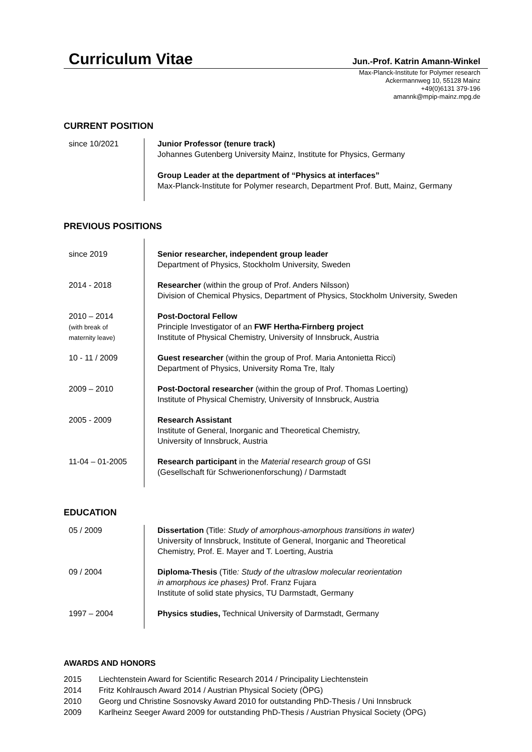Curriculum Vitae
Jun.-Prof. Katrin Amann-Winkel
Max-Planck-Institute for Polymer research
Ackermannweg 10, 55128 Mainz
+49(0)6131 379-196
amannk@mpip-mainz.mpg.de
CURRENT POSITION
| since 10/2021 | Junior Professor (tenure track) Johannes Gutenberg University Mainz, Institute for Physics, Germany Group Leader at the department of “Physics at interfaces” Max-Planck-Institute for Polymer research, Department Prof. Butt, Mainz, Germany |
PREVIOUS POSITIONS
| since 2019 | Senior researcher, independent group leader Department of Physics, Stockholm University, Sweden |
| 2014 - 2018 | Researcher (within the group of Prof. Anders Nilsson) Division of Chemical Physics, Department of Physics, Stockholm University, Sweden |
| 2010 – 2014 (with break of maternity leave) | Post-Doctoral Fellow Principle Investigator of an FWF Hertha-Firnberg project Institute of Physical Chemistry, University of Innsbruck, Austria |
| 10 - 11 / 2009 | Guest researcher (within the group of Prof. Maria Antonietta Ricci) Department of Physics, University Roma Tre, Italy |
| 2009 – 2010 | Post-Doctoral researcher (within the group of Prof. Thomas Loerting) Institute of Physical Chemistry, University of Innsbruck, Austria |
| 2005 - 2009 | Research Assistant Institute of General, Inorganic and Theoretical Chemistry, University of Innsbruck, Austria |
| 11-04 – 01-2005 | Research participant in the Material research group of GSI (Gesellschaft für Schwerionenforschung) / Darmstadt |
EDUCATION
| 05 / 2009 | Dissertation (Title: Study of amorphous-amorphous transitions in water) University of Innsbruck, Institute of General, Inorganic and Theoretical Chemistry, Prof. E. Mayer and T. Loerting, Austria |
| 09 / 2004 | Diploma-Thesis (Title : Study of the ultraslow molecular reorientation in amorphous ice phases) Prof. Franz Fujara Institute of solid state physics, TU Darmstadt, Germany |
| 1997 – 2004 | Physics studies, Technical University of Darmstadt, Germany |
AWARDS AND HONORS
2015 Liechtenstein Award for Scientific Research 2014 / Principality Liechtenstein
2014 Fritz Kohlrausch Award 2014 / Austrian Physical Society (ÖPG)
2010 Georg und Christine Sosnovsky Award 2010 for outstanding PhD-Thesis / Uni Innsbruck
2009 Karlheinz Seeger Award 2009 for outstanding PhD-Thesis / Austrian Physical Society (ÖPG)